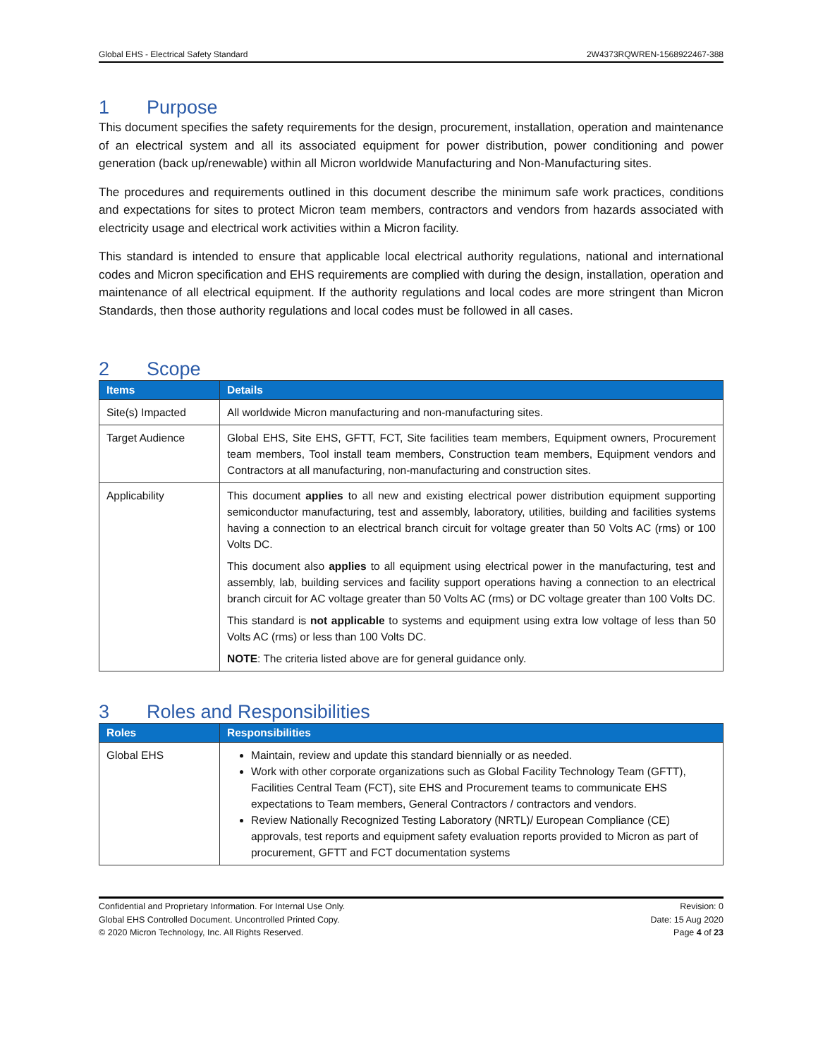Global EHS - Electrical Safety Standard 2W4373RQWREN-1568922467-388
1 Purpose
This document specifies the safety requirements for the design, procurement, installation, operation and maintenance of an electrical system and all its associated equipment for power distribution, power conditioning and power generation (back up/renewable) within all Micron worldwide Manufacturing and Non-Manufacturing sites.
The procedures and requirements outlined in this document describe the minimum safe work practices, conditions and expectations for sites to protect Micron team members, contractors and vendors from hazards associated with electricity usage and electrical work activities within a Micron facility.
This standard is intended to ensure that applicable local electrical authority regulations, national and international codes and Micron specification and EHS requirements are complied with during the design, installation, operation and maintenance of all electrical equipment. If the authority regulations and local codes are more stringent than Micron Standards, then those authority regulations and local codes must be followed in all cases.
2 Scope
| Items | Details |
| --- | --- |
| Site(s) Impacted | All worldwide Micron manufacturing and non-manufacturing sites. |
| Target Audience | Global EHS, Site EHS, GFTT, FCT, Site facilities team members, Equipment owners, Procurement team members, Tool install team members, Construction team members, Equipment vendors and Contractors at all manufacturing, non-manufacturing and construction sites. |
| Applicability | This document applies to all new and existing electrical power distribution equipment supporting semiconductor manufacturing, test and assembly, laboratory, utilities, building and facilities systems having a connection to an electrical branch circuit for voltage greater than 50 Volts AC (rms) or 100 Volts DC. This document also applies to all equipment using electrical power in the manufacturing, test and assembly, lab, building services and facility support operations having a connection to an electrical branch circuit for AC voltage greater than 50 Volts AC (rms) or DC voltage greater than 100 Volts DC. This standard is not applicable to systems and equipment using extra low voltage of less than 50 Volts AC (rms) or less than 100 Volts DC. NOTE : The criteria listed above are for general guidance only. |
3 Roles and Responsibilities
| Roles | Responsibilities |
| --- | --- |
| Global EHS | Maintain, review and update this standard biennially or as needed. Work with other corporate organizations such as Global Facility Technology Team (GFTT), Facilities Central Team (FCT), site EHS and Procurement teams to communicate EHS expectations to Team members, General Contractors / contractors and vendors. Review Nationally Recognized Testing Laboratory (NRTL)/ European Compliance (CE) approvals, test reports and equipment safety evaluation reports provided to Micron as part of procurement, GFTT and FCT documentation systems |
Confidential and Proprietary Information. For Internal Use Only.
Global EHS Controlled Document. Uncontrolled Printed Copy.
© 2020 Micron Technology, Inc. All Rights Reserved.
Revision: 0
Date: 15 Aug 2020
Page 4 of 23